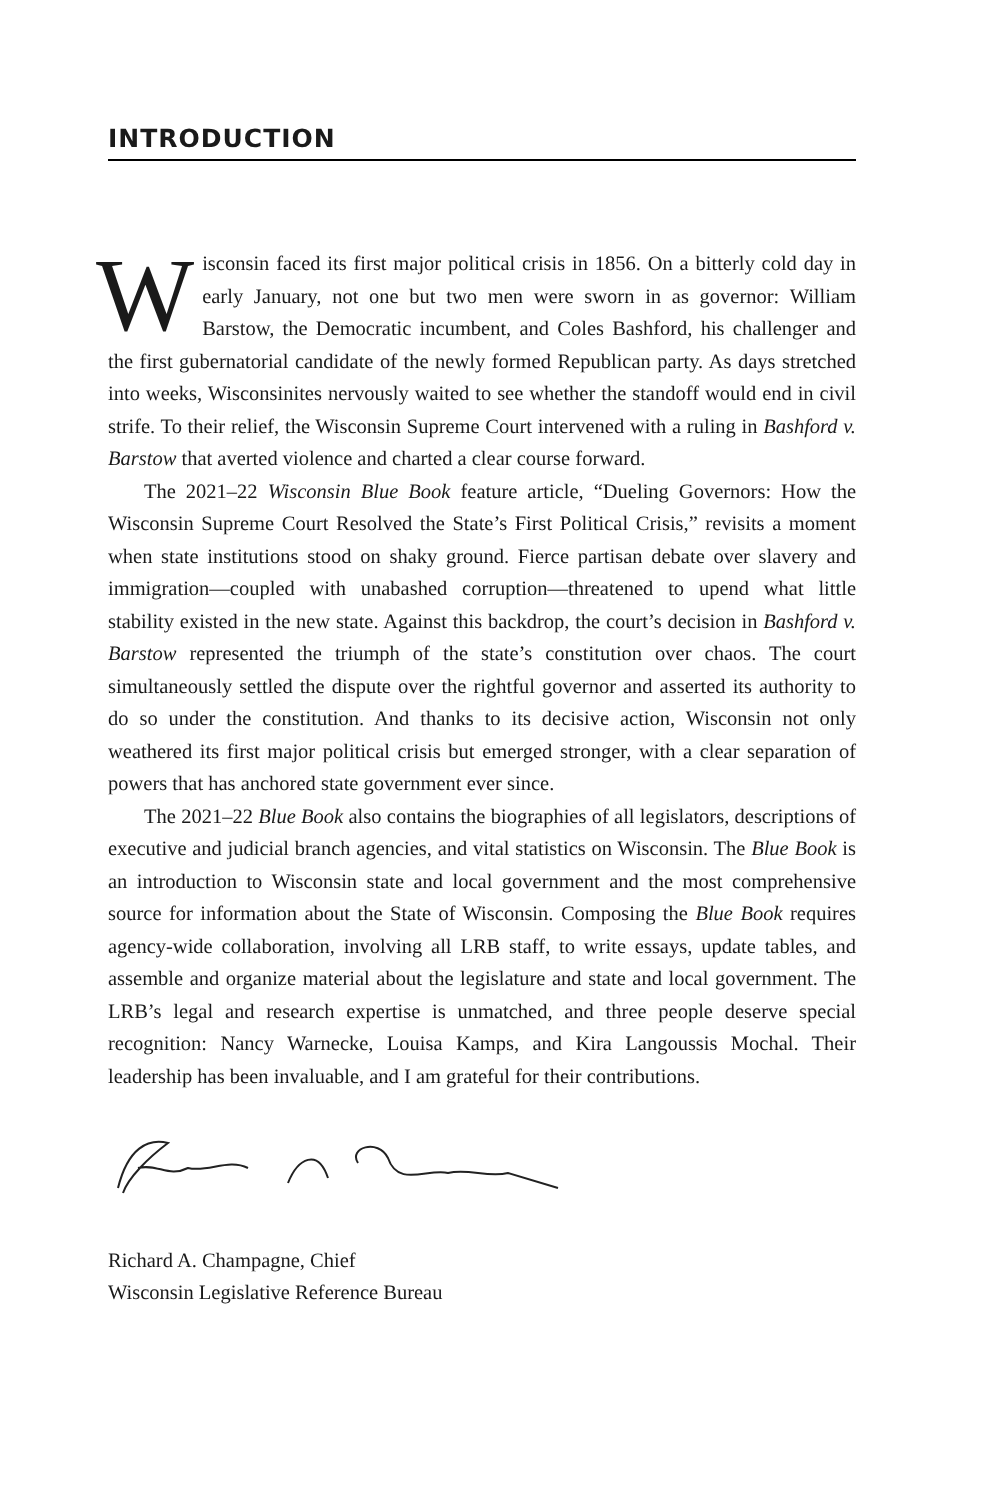INTRODUCTION
Wisconsin faced its first major political crisis in 1856. On a bitterly cold day in early January, not one but two men were sworn in as governor: William Barstow, the Democratic incumbent, and Coles Bashford, his challenger and the first gubernatorial candidate of the newly formed Republican party. As days stretched into weeks, Wisconsinites nervously waited to see whether the standoff would end in civil strife. To their relief, the Wisconsin Supreme Court intervened with a ruling in Bashford v. Barstow that averted violence and charted a clear course forward.
The 2021–22 Wisconsin Blue Book feature article, “Dueling Governors: How the Wisconsin Supreme Court Resolved the State’s First Political Crisis,” revisits a moment when state institutions stood on shaky ground. Fierce partisan debate over slavery and immigration—coupled with unabashed corruption—threatened to upend what little stability existed in the new state. Against this backdrop, the court’s decision in Bashford v. Barstow represented the triumph of the state’s constitution over chaos. The court simultaneously settled the dispute over the rightful governor and asserted its authority to do so under the constitution. And thanks to its decisive action, Wisconsin not only weathered its first major political crisis but emerged stronger, with a clear separation of powers that has anchored state government ever since.
The 2021–22 Blue Book also contains the biographies of all legislators, descriptions of executive and judicial branch agencies, and vital statistics on Wisconsin. The Blue Book is an introduction to Wisconsin state and local government and the most comprehensive source for information about the State of Wisconsin. Composing the Blue Book requires agency-wide collaboration, involving all LRB staff, to write essays, update tables, and assemble and organize material about the legislature and state and local government. The LRB’s legal and research expertise is unmatched, and three people deserve special recognition: Nancy Warnecke, Louisa Kamps, and Kira Langoussis Mochal. Their leadership has been invaluable, and I am grateful for their contributions.
Richard A. Champagne, Chief
Wisconsin Legislative Reference Bureau